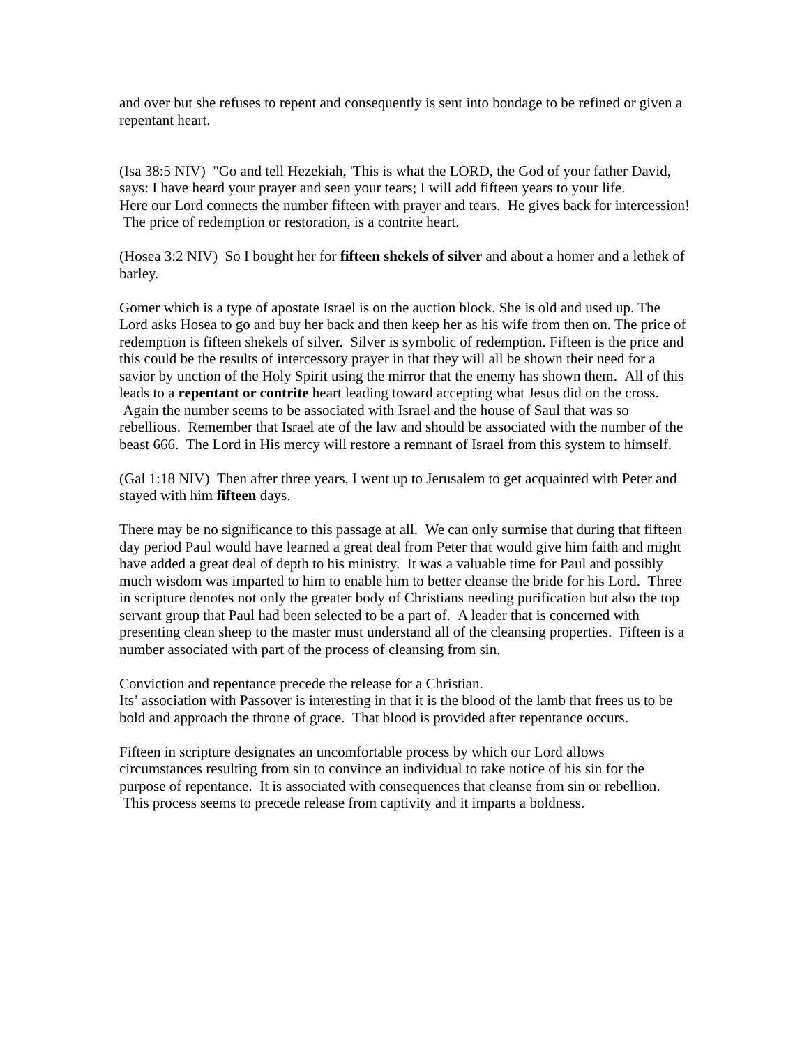and over but she refuses to repent and consequently is sent into bondage to be refined or given a repentant heart.
(Isa 38:5 NIV) "Go and tell Hezekiah, 'This is what the LORD, the God of your father David, says: I have heard your prayer and seen your tears; I will add fifteen years to your life.
Here our Lord connects the number fifteen with prayer and tears. He gives back for intercession! The price of redemption or restoration, is a contrite heart.
(Hosea 3:2 NIV) So I bought her for fifteen shekels of silver and about a homer and a lethek of barley.
Gomer which is a type of apostate Israel is on the auction block. She is old and used up. The Lord asks Hosea to go and buy her back and then keep her as his wife from then on. The price of redemption is fifteen shekels of silver. Silver is symbolic of redemption. Fifteen is the price and this could be the results of intercessory prayer in that they will all be shown their need for a savior by unction of the Holy Spirit using the mirror that the enemy has shown them. All of this leads to a repentant or contrite heart leading toward accepting what Jesus did on the cross. Again the number seems to be associated with Israel and the house of Saul that was so rebellious. Remember that Israel ate of the law and should be associated with the number of the beast 666. The Lord in His mercy will restore a remnant of Israel from this system to himself.
(Gal 1:18 NIV) Then after three years, I went up to Jerusalem to get acquainted with Peter and stayed with him fifteen days.
There may be no significance to this passage at all. We can only surmise that during that fifteen day period Paul would have learned a great deal from Peter that would give him faith and might have added a great deal of depth to his ministry. It was a valuable time for Paul and possibly much wisdom was imparted to him to enable him to better cleanse the bride for his Lord. Three in scripture denotes not only the greater body of Christians needing purification but also the top servant group that Paul had been selected to be a part of. A leader that is concerned with presenting clean sheep to the master must understand all of the cleansing properties. Fifteen is a number associated with part of the process of cleansing from sin.
Conviction and repentance precede the release for a Christian.
Its’ association with Passover is interesting in that it is the blood of the lamb that frees us to be bold and approach the throne of grace. That blood is provided after repentance occurs.
Fifteen in scripture designates an uncomfortable process by which our Lord allows circumstances resulting from sin to convince an individual to take notice of his sin for the purpose of repentance. It is associated with consequences that cleanse from sin or rebellion. This process seems to precede release from captivity and it imparts a boldness.